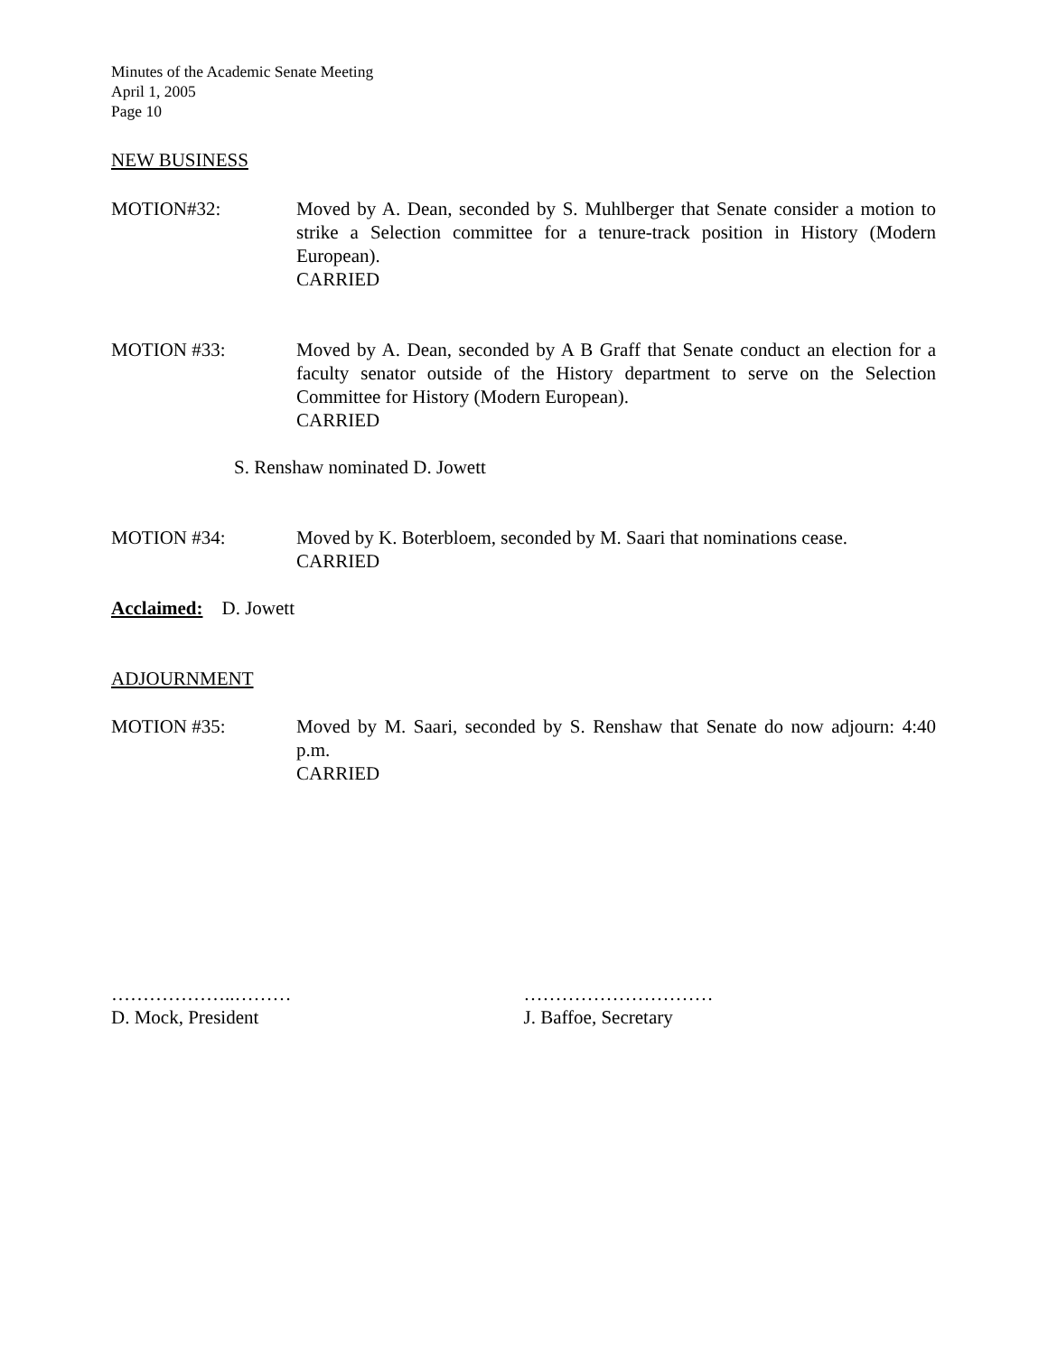Minutes of the Academic Senate Meeting
April 1, 2005
Page 10
NEW BUSINESS
MOTION#32: Moved by A. Dean, seconded by S. Muhlberger that Senate consider a motion to strike a Selection committee for a tenure-track position in History (Modern European).
CARRIED
MOTION #33: Moved by A. Dean, seconded by A B Graff that Senate conduct an election for a faculty senator outside of the History department to serve on the Selection Committee for History (Modern European).
CARRIED
S. Renshaw nominated D. Jowett
MOTION #34: Moved by K. Boterbloem, seconded by M. Saari that nominations cease.
CARRIED
Acclaimed: D. Jowett
ADJOURNMENT
MOTION #35: Moved by M. Saari, seconded by S. Renshaw that Senate do now adjourn: 4:40 p.m.
CARRIED
………………..………
D. Mock, President
…………………………
J. Baffoe, Secretary